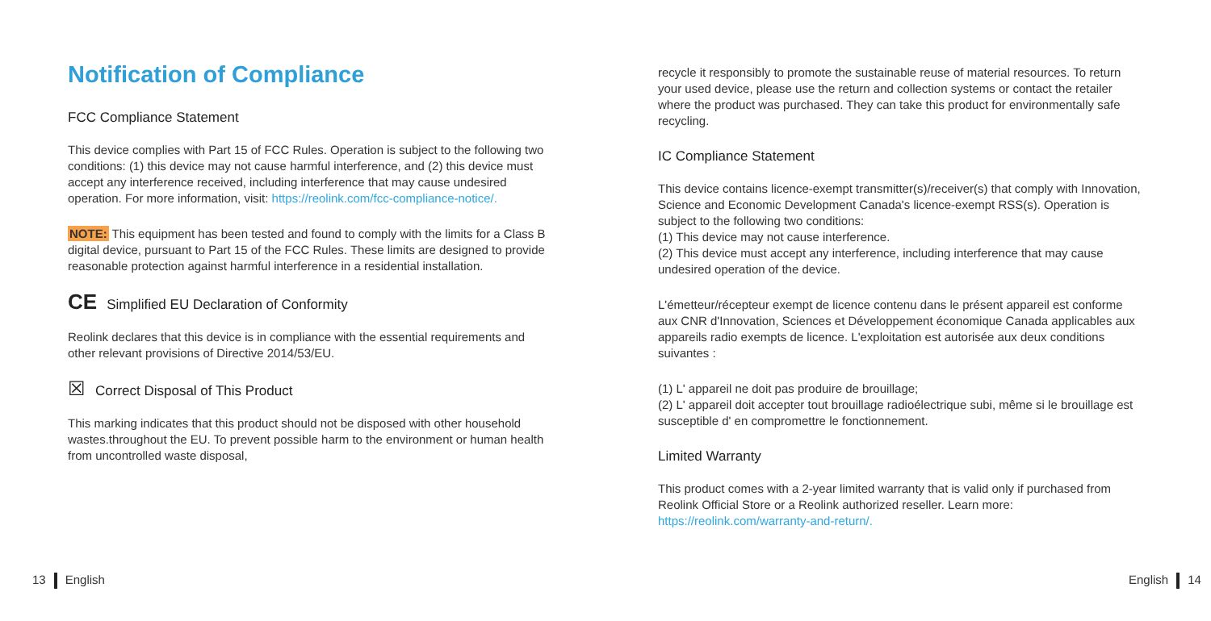Notification of Compliance
FCC Compliance Statement
This device complies with Part 15 of FCC Rules. Operation is subject to the following two conditions: (1) this device may not cause harmful interference, and (2) this device must accept any interference received, including interference that may cause undesired operation. For more information, visit: https://reolink.com/fcc-compliance-notice/.
NOTE: This equipment has been tested and found to comply with the limits for a Class B digital device, pursuant to Part 15 of the FCC Rules. These limits are designed to provide reasonable protection against harmful interference in a residential installation.
CE Simplified EU Declaration of Conformity
Reolink declares that this device is in compliance with the essential requirements and other relevant provisions of Directive 2014/53/EU.
☒ Correct Disposal of This Product
This marking indicates that this product should not be disposed with other household wastes.throughout the EU. To prevent possible harm to the environment or human health from uncontrolled waste disposal,
recycle it responsibly to promote the sustainable reuse of material resources. To return your used device, please use the return and collection systems or contact the retailer where the product was purchased. They can take this product for environmentally safe recycling.
IC Compliance Statement
This device contains licence-exempt transmitter(s)/receiver(s) that comply with Innovation, Science and Economic Development Canada's licence-exempt RSS(s). Operation is subject to the following two conditions:
(1) This device may not cause interference.
(2) This device must accept any interference, including interference that may cause undesired operation of the device.
L'émetteur/récepteur exempt de licence contenu dans le présent appareil est conforme aux CNR d'Innovation, Sciences et Développement économique Canada applicables aux appareils radio exempts de licence. L'exploitation est autorisée aux deux conditions suivantes :
(1) L' appareil ne doit pas produire de brouillage;
(2) L' appareil doit accepter tout brouillage radioélectrique subi, même si le brouillage est susceptible d' en compromettre le fonctionnement.
Limited Warranty
This product comes with a 2-year limited warranty that is valid only if purchased from Reolink Official Store or a Reolink authorized reseller. Learn more: https://reolink.com/warranty-and-return/.
13 English English 14